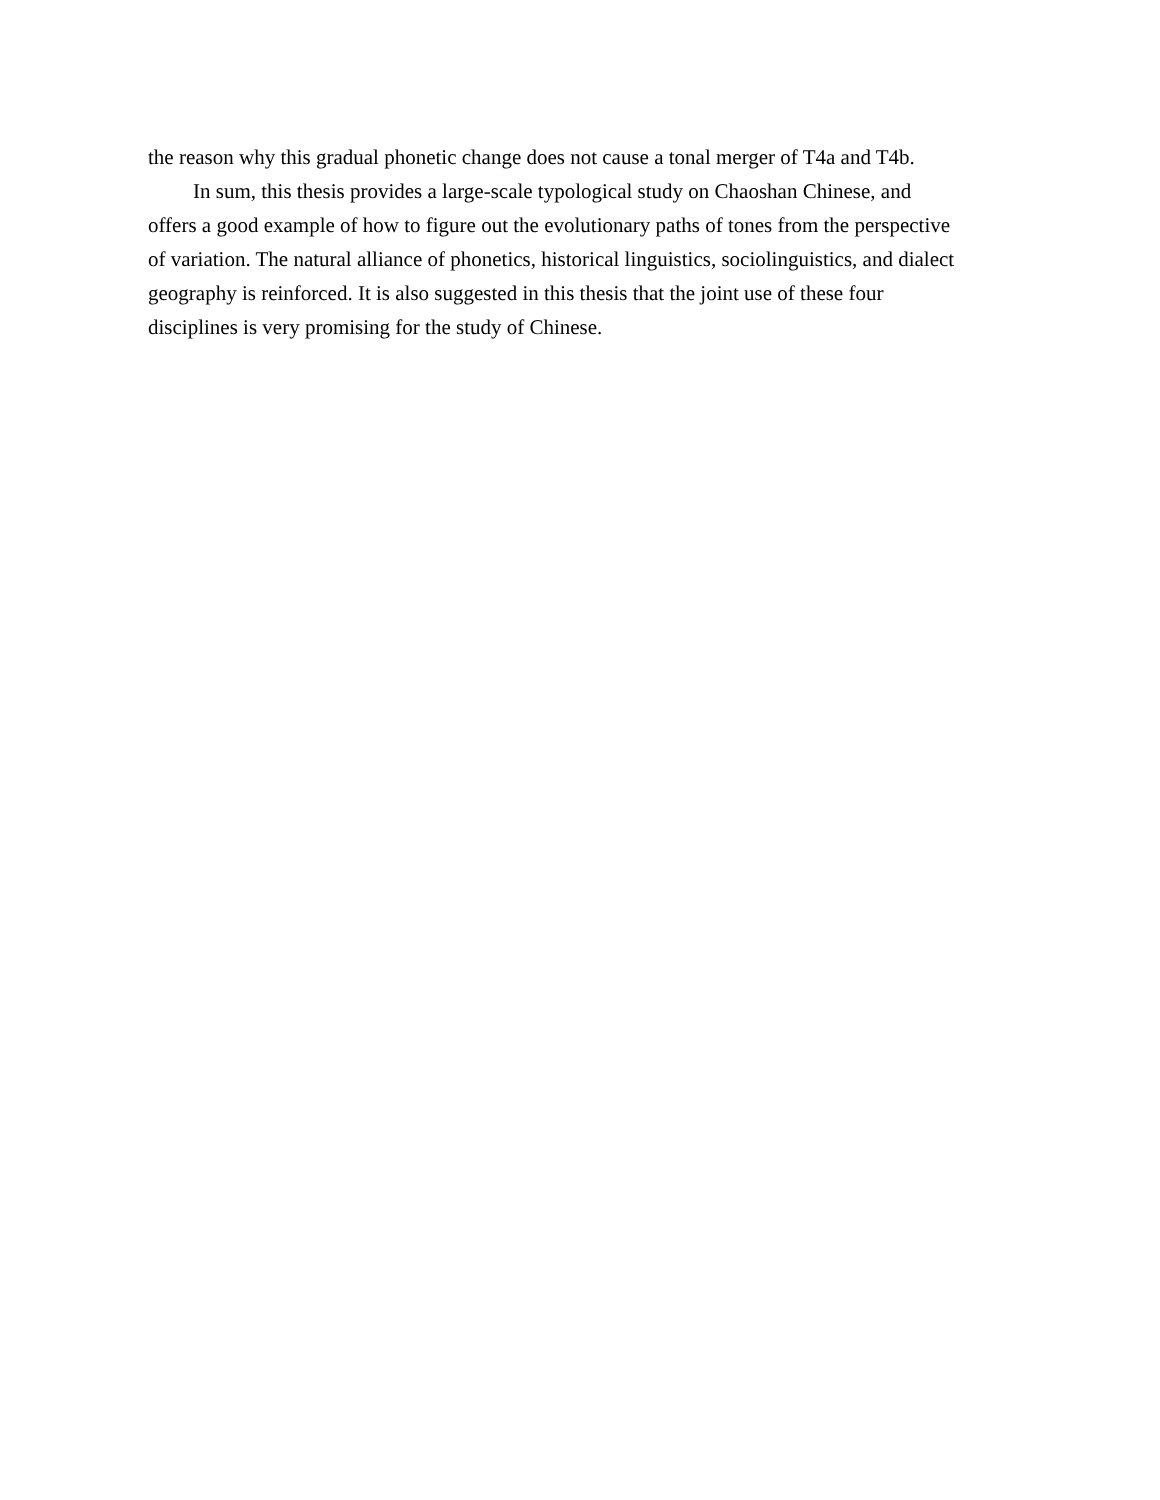the reason why this gradual phonetic change does not cause a tonal merger of T4a and T4b.
In sum, this thesis provides a large-scale typological study on Chaoshan Chinese, and
offers a good example of how to figure out the evolutionary paths of tones from the perspective
of variation. The natural alliance of phonetics, historical linguistics, sociolinguistics, and dialect
geography is reinforced. It is also suggested in this thesis that the joint use of these four
disciplines is very promising for the study of Chinese.